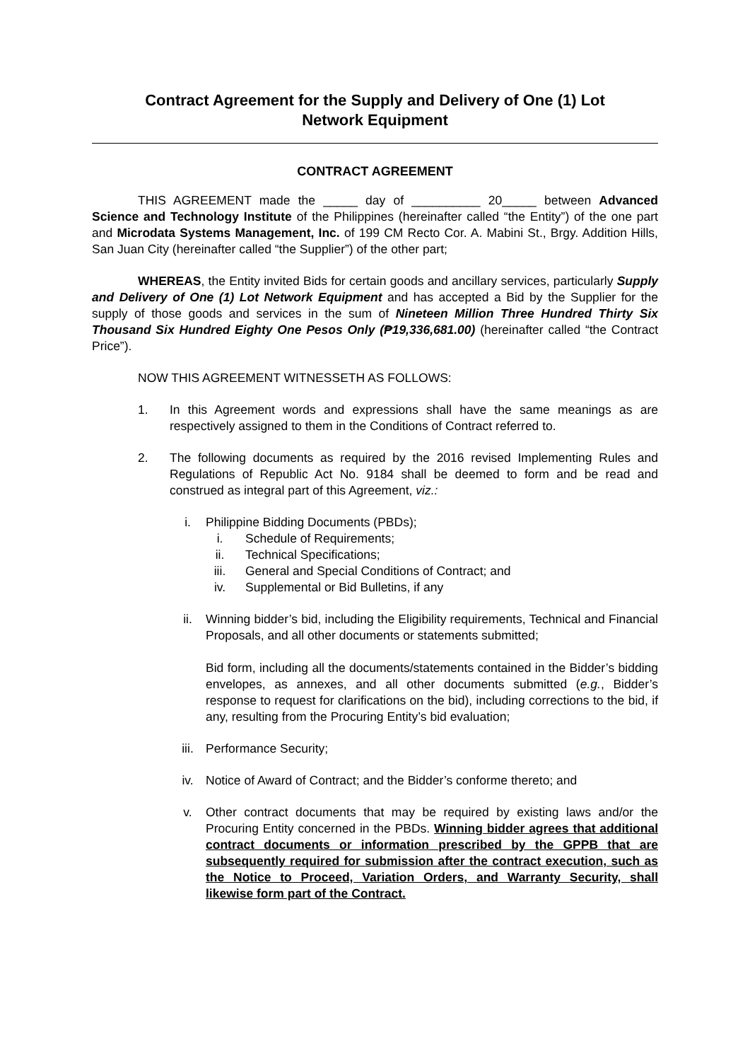Contract Agreement for the Supply and Delivery of One (1) Lot
Network Equipment
CONTRACT AGREEMENT
THIS AGREEMENT made the _____ day of __________ 20_____ between Advanced Science and Technology Institute of the Philippines (hereinafter called “the Entity”) of the one part and Microdata Systems Management, Inc. of 199 CM Recto Cor. A. Mabini St., Brgy. Addition Hills, San Juan City (hereinafter called “the Supplier”) of the other part;
WHEREAS, the Entity invited Bids for certain goods and ancillary services, particularly Supply and Delivery of One (1) Lot Network Equipment and has accepted a Bid by the Supplier for the supply of those goods and services in the sum of Nineteen Million Three Hundred Thirty Six Thousand Six Hundred Eighty One Pesos Only (₱19,336,681.00) (hereinafter called “the Contract Price”).
NOW THIS AGREEMENT WITNESSETH AS FOLLOWS:
1. In this Agreement words and expressions shall have the same meanings as are respectively assigned to them in the Conditions of Contract referred to.
2. The following documents as required by the 2016 revised Implementing Rules and Regulations of Republic Act No. 9184 shall be deemed to form and be read and construed as integral part of this Agreement, viz.:
i. Philippine Bidding Documents (PBDs);
i. Schedule of Requirements;
ii. Technical Specifications;
iii. General and Special Conditions of Contract; and
iv. Supplemental or Bid Bulletins, if any
ii. Winning bidder’s bid, including the Eligibility requirements, Technical and Financial Proposals, and all other documents or statements submitted;
Bid form, including all the documents/statements contained in the Bidder’s bidding envelopes, as annexes, and all other documents submitted (e.g., Bidder’s response to request for clarifications on the bid), including corrections to the bid, if any, resulting from the Procuring Entity’s bid evaluation;
iii. Performance Security;
iv. Notice of Award of Contract; and the Bidder’s conforme thereto; and
v. Other contract documents that may be required by existing laws and/or the Procuring Entity concerned in the PBDs. Winning bidder agrees that additional contract documents or information prescribed by the GPPB that are subsequently required for submission after the contract execution, such as the Notice to Proceed, Variation Orders, and Warranty Security, shall likewise form part of the Contract.